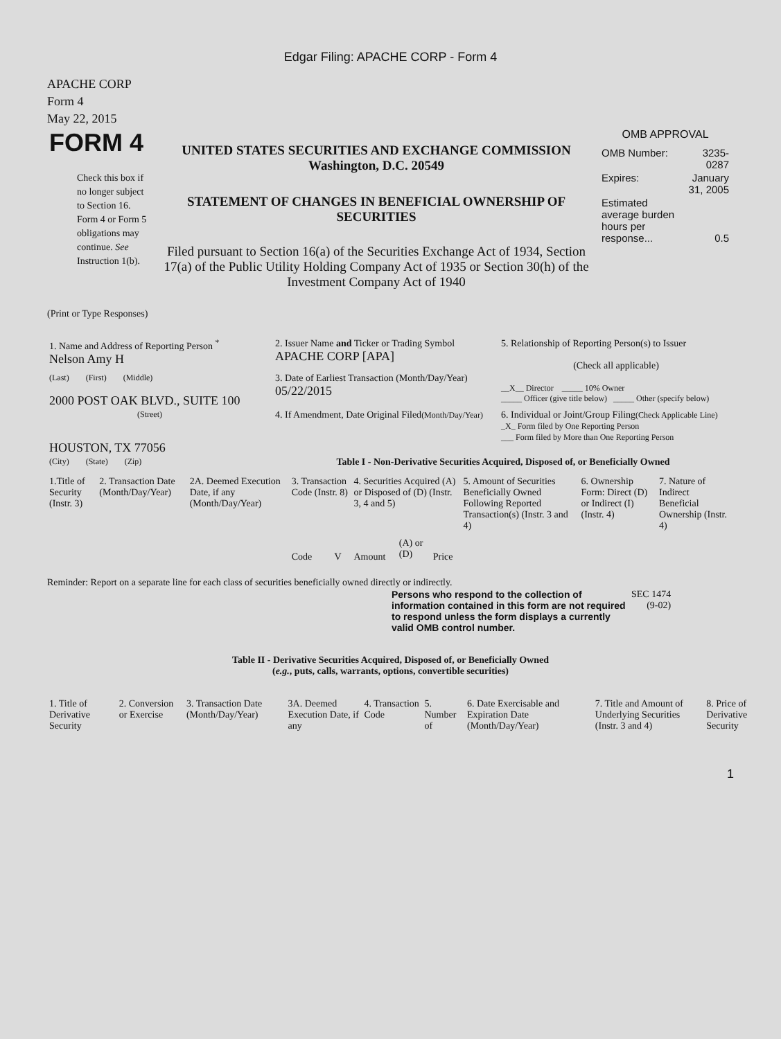Edgar Filing: APACHE CORP - Form 4
APACHE CORP
Form 4
May 22, 2015
| FORM 4 Check this box if no longer subject to Section 16. Form 4 or Form 5 obligations may continue. See Instruction 1(b). | UNITED STATES SECURITIES AND EXCHANGE COMMISSION Washington, D.C. 20549 STATEMENT OF CHANGES IN BENEFICIAL OWNERSHIP OF SECURITIES Filed pursuant to Section 16(a) of the Securities Exchange Act of 1934, Section 17(a) of the Public Utility Holding Company Act of 1935 or Section 30(h) of the Investment Company Act of 1940 | OMB APPROVAL / OMB Number: / 3235-0287 / / Expires: / January 31, 2005 / / Estimated average burden hours per response... / 0.5 / |
(Print or Type Responses)
| 1. Name and Address of Reporting Person <sup>*</sup> Nelson Amy H | 2. Issuer Name and Ticker or Trading Symbol APACHE CORP [APA] | 5. Relationship of Reporting Person(s) to Issuer (Check all applicable) |
| (Last) (First) (Middle) 2000 POST OAK BLVD., SUITE 100 | 3. Date of Earliest Transaction (Month/Day/Year) 05/22/2015 | __X__ Director _____ 10% Owner _____ Officer (give title below) _____ Other (specify below) |
| (Street) HOUSTON, TX 77056 | 4. If Amendment, Date Original Filed (Month/Day/Year) | 6. Individual or Joint/Group Filing (Check Applicable Line) _X_ Form filed by One Reporting Person ___ Form filed by More than One Reporting Person |
| (City) (State) (Zip) | Table I - Non-Derivative Securities Acquired, Disposed of, or Beneficially Owned | |
| 1.Title of Security (Instr. 3) | 2. Transaction Date (Month/Day/Year) | 2A. Deemed Execution Date, if any (Month/Day/Year) | 3. Transaction Code (Instr. 8) | | 4. Securities Acquired (A) or Disposed of (D) (Instr. 3, 4 and 5) | | | 5. Amount of Securities Beneficially Owned Following Reported Transaction(s) (Instr. 3 and 4) | 6. Ownership Form: Direct (D) or Indirect (I) (Instr. 4) | 7. Nature of Indirect Beneficial Ownership (Instr. 4) |
| --- | --- | --- | --- | --- | --- | --- | --- | --- | --- | --- |
| | | | Code | V | Amount | (A) or (D) | Price | | | |
Reminder: Report on a separate line for each class of securities beneficially owned directly or indirectly.
| Persons who respond to the collection of information contained in this form are not required to respond unless the form displays a currently valid OMB control number. | SEC 1474 (9-02) |
Table II - Derivative Securities Acquired, Disposed of, or Beneficially Owned
(e.g., puts, calls, warrants, options, convertible securities)
| 1. Title of Derivative Security | 2. Conversion or Exercise | 3. Transaction Date (Month/Day/Year) | 3A. Deemed Execution Date, if any | 4. Transaction Code | 5. Number of | 6. Date Exercisable and Expiration Date (Month/Day/Year) | 7. Title and Amount of Underlying Securities (Instr. 3 and 4) | 8. Price of Derivative Security |
| --- | --- | --- | --- | --- | --- | --- | --- | --- |
1